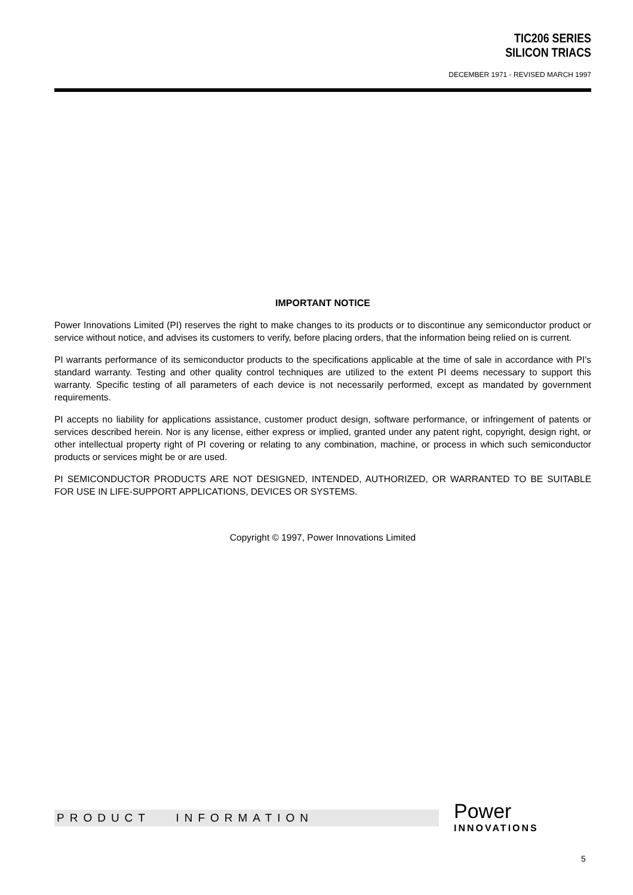TIC206 SERIES
SILICON TRIACS
DECEMBER 1971 - REVISED MARCH 1997
IMPORTANT NOTICE
Power Innovations Limited (PI) reserves the right to make changes to its products or to discontinue any semiconductor product or service without notice, and advises its customers to verify, before placing orders, that the information being relied on is current.
PI warrants performance of its semiconductor products to the specifications applicable at the time of sale in accordance with PI's standard warranty. Testing and other quality control techniques are utilized to the extent PI deems necessary to support this warranty. Specific testing of all parameters of each device is not necessarily performed, except as mandated by government requirements.
PI accepts no liability for applications assistance, customer product design, software performance, or infringement of patents or services described herein. Nor is any license, either express or implied, granted under any patent right, copyright, design right, or other intellectual property right of PI covering or relating to any combination, machine, or process in which such semiconductor products or services might be or are used.
PI SEMICONDUCTOR PRODUCTS ARE NOT DESIGNED, INTENDED, AUTHORIZED, OR WARRANTED TO BE SUITABLE FOR USE IN LIFE-SUPPORT APPLICATIONS, DEVICES OR SYSTEMS.
Copyright © 1997, Power Innovations Limited
PRODUCT INFORMATION
Power
INNOVATIONS
5